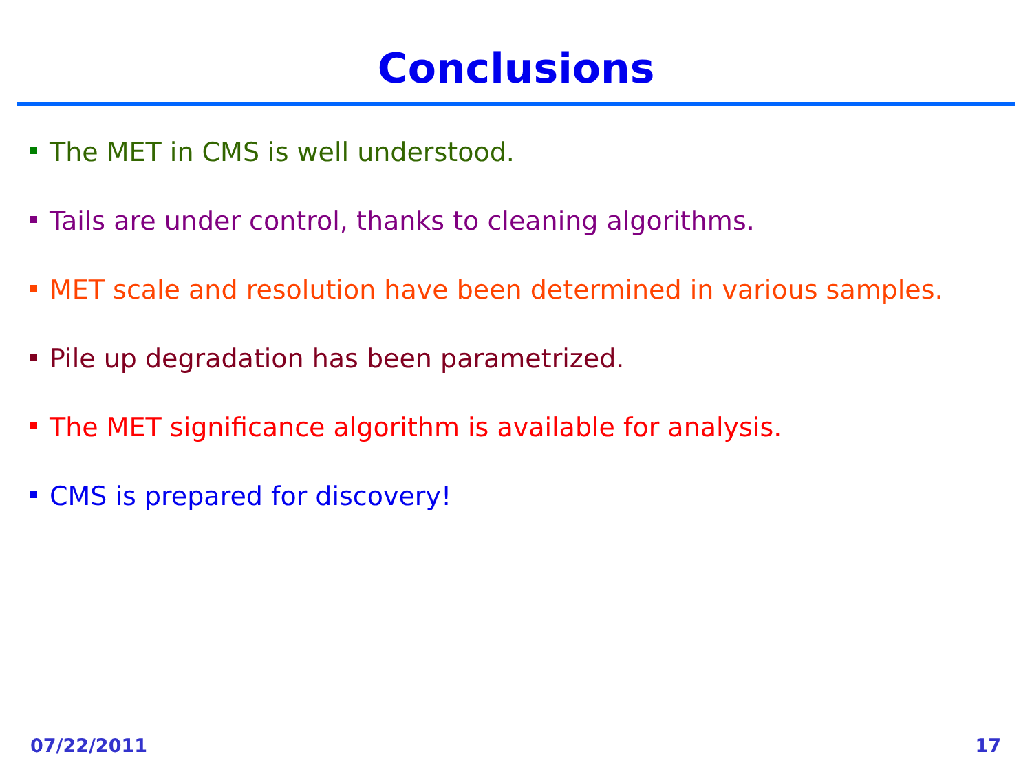Conclusions
The MET in CMS is well understood.
Tails are under control, thanks to cleaning algorithms.
MET scale and resolution have been determined in various samples.
Pile up degradation has been parametrized.
The MET significance algorithm is available for analysis.
CMS is prepared for discovery!
07/22/2011 17